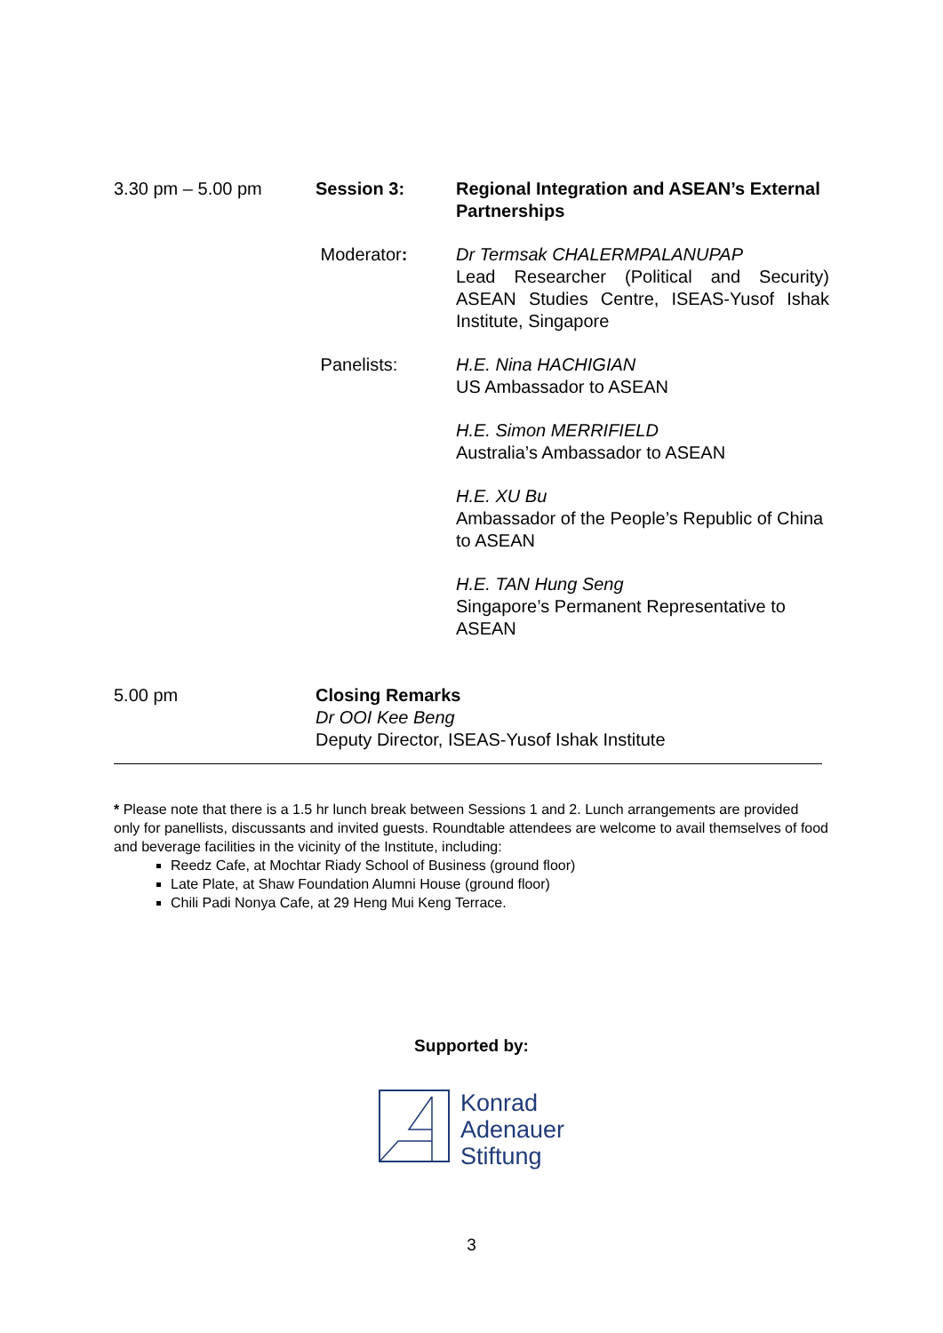3.30 pm – 5.00 pm Session 3: Regional Integration and ASEAN’s External Partnerships
Moderator: Dr Termsak CHALERMPALANUPAP
Lead Researcher (Political and Security) ASEAN Studies Centre, ISEAS-Yusof Ishak Institute, Singapore
Panelists: H.E. Nina HACHIGIAN
US Ambassador to ASEAN
H.E. Simon MERRIFIELD
Australia’s Ambassador to ASEAN
H.E. XU Bu
Ambassador of the People’s Republic of China to ASEAN
H.E. TAN Hung Seng
Singapore’s Permanent Representative to ASEAN
5.00 pm Closing Remarks
Dr OOI Kee Beng
Deputy Director, ISEAS-Yusof Ishak Institute
* Please note that there is a 1.5 hr lunch break between Sessions 1 and 2. Lunch arrangements are provided only for panellists, discussants and invited guests. Roundtable attendees are welcome to avail themselves of food and beverage facilities in the vicinity of the Institute, including:
Reedz Cafe, at Mochtar Riady School of Business (ground floor)
Late Plate, at Shaw Foundation Alumni House (ground floor)
Chili Padi Nonya Cafe, at 29 Heng Mui Keng Terrace.
Supported by:
Konrad
Adenauer
Stiftung
3